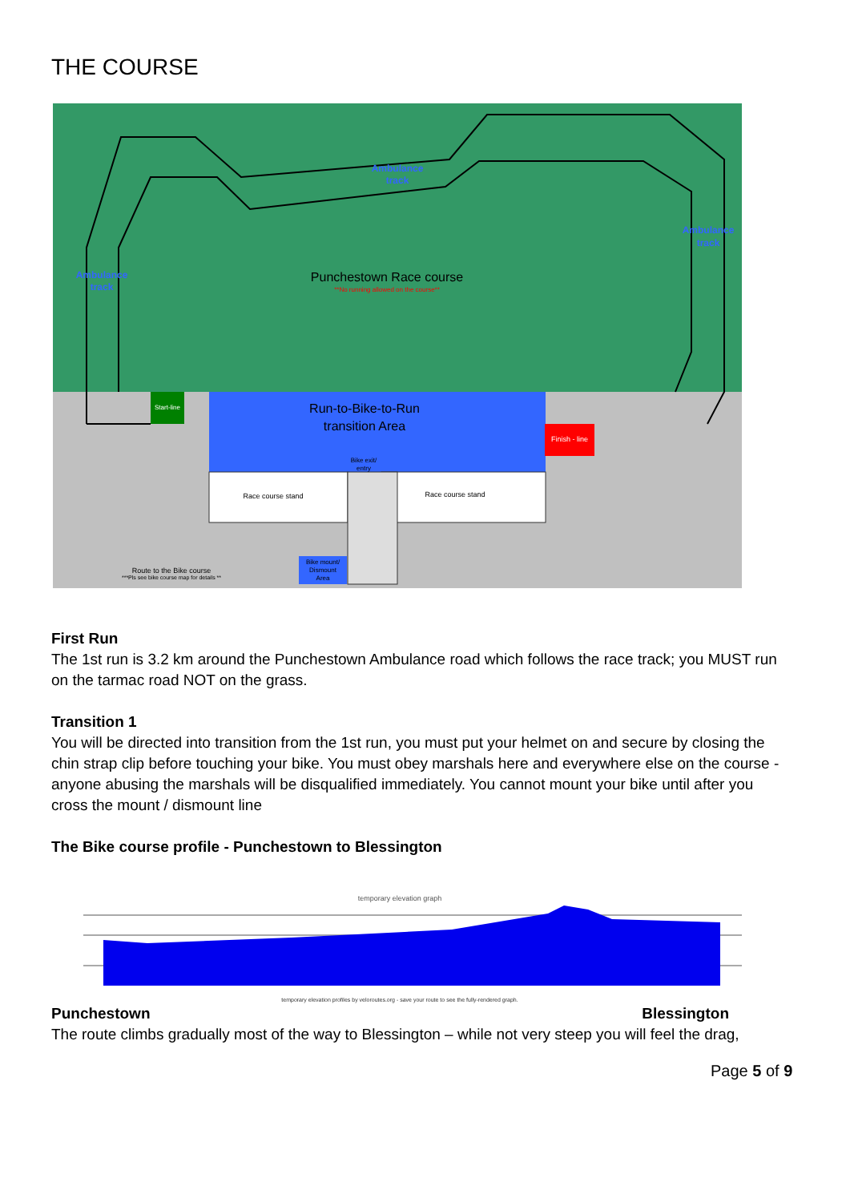THE COURSE
Ambulance
track
Ambulance
track
Ambulance
track
Punchestown Race course
**No running allowed on the course**
Run-to-Bike-to-Run
transition Area
Start-line
Finish - line
Bike exit/
entry
Race course stand
Race course stand
Bike mount/
Dismount
Area
Route to the Bike course
***Pls see bike course map for details **
First Run
The 1st run is 3.2 km around the Punchestown Ambulance road which follows the race track; you MUST run on the tarmac road NOT on the grass.
Transition 1
You will be directed into transition from the 1st run, you must put your helmet on and secure by closing the chin strap clip before touching your bike. You must obey marshals here and everywhere else on the course - anyone abusing the marshals will be disqualified immediately. You cannot mount your bike until after you cross the mount / dismount line
The Bike course profile - Punchestown to Blessington
temporary elevation graph
temporary elevation profiles by veloroutes.org - save your route to see the fully-rendered graph.
Punchestown Blessington
The route climbs gradually most of the way to Blessington – while not very steep you will feel the drag,
Page 5 of 9